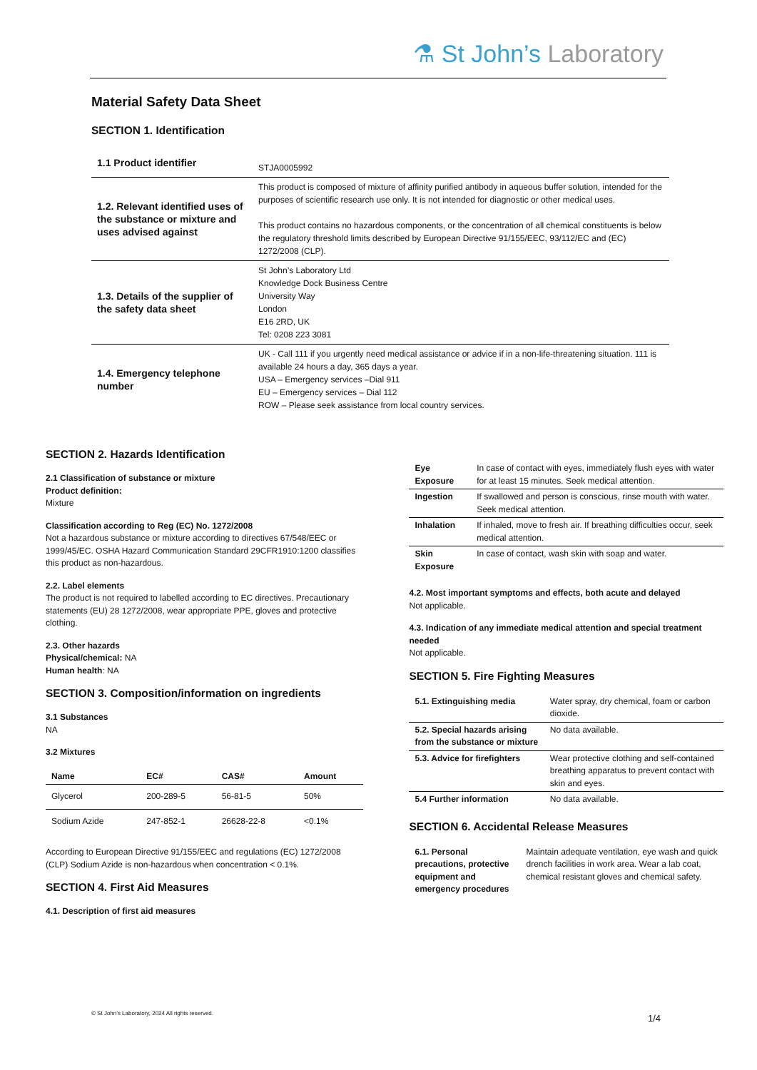⚗ St John’s Laboratory
Material Safety Data Sheet
SECTION 1. Identification
| 1.1 Product identifier | STJA0005992 |
| 1.2. Relevant identified uses of the substance or mixture and uses advised against | This product is composed of mixture of affinity purified antibody in aqueous buffer solution, intended for the purposes of scientific research use only. It is not intended for diagnostic or other medical uses. This product contains no hazardous components, or the concentration of all chemical constituents is below the regulatory threshold limits described by European Directive 91/155/EEC, 93/112/EC and (EC) 1272/2008 (CLP). |
| 1.3. Details of the supplier of the safety data sheet | St John’s Laboratory Ltd Knowledge Dock Business Centre University Way London E16 2RD, UK Tel: 0208 223 3081 |
| 1.4. Emergency telephone number | UK - Call 111 if you urgently need medical assistance or advice if in a non-life-threatening situation. 111 is available 24 hours a day, 365 days a year. USA – Emergency services –Dial 911 EU – Emergency services – Dial 112 ROW – Please seek assistance from local country services. |
SECTION 2. Hazards Identification
2.1 Classification of substance or mixture
Product definition:
Mixture
Classification according to Reg (EC) No. 1272/2008
Not a hazardous substance or mixture according to directives 67/548/EEC or 1999/45/EC. OSHA Hazard Communication Standard 29CFR1910:1200 classifies this product as non-hazardous.
2.2. Label elements
The product is not required to labelled according to EC directives. Precautionary statements (EU) 28 1272/2008, wear appropriate PPE, gloves and protective clothing.
2.3. Other hazards
Physical/chemical: NA
Human health: NA
SECTION 3. Composition/information on ingredients
3.1 Substances
NA
3.2 Mixtures
| Name | EC# | CAS# | Amount |
| --- | --- | --- | --- |
| Glycerol | 200-289-5 | 56-81-5 | 50% |
| Sodium Azide | 247-852-1 | 26628-22-8 | <0.1% |
According to European Directive 91/155/EEC and regulations (EC) 1272/2008 (CLP) Sodium Azide is non-hazardous when concentration < 0.1%.
SECTION 4. First Aid Measures
4.1. Description of first aid measures
| Eye Exposure | In case of contact with eyes, immediately flush eyes with water for at least 15 minutes. Seek medical attention. |
| Ingestion | If swallowed and person is conscious, rinse mouth with water. Seek medical attention. |
| Inhalation | If inhaled, move to fresh air. If breathing difficulties occur, seek medical attention. |
| Skin Exposure | In case of contact, wash skin with soap and water. |
4.2. Most important symptoms and effects, both acute and delayed
Not applicable.
4.3. Indication of any immediate medical attention and special treatment needed
Not applicable.
SECTION 5. Fire Fighting Measures
| 5.1. Extinguishing media | Water spray, dry chemical, foam or carbon dioxide. |
| 5.2. Special hazards arising from the substance or mixture | No data available. |
| 5.3. Advice for firefighters | Wear protective clothing and self-contained breathing apparatus to prevent contact with skin and eyes. |
| 5.4 Further information | No data available. |
SECTION 6. Accidental Release Measures
| 6.1. Personal precautions, protective equipment and emergency procedures | Maintain adequate ventilation, eye wash and quick drench facilities in work area. Wear a lab coat, chemical resistant gloves and chemical safety. |
© St John’s Laboratory, 2024 All rights reserved.
1/4